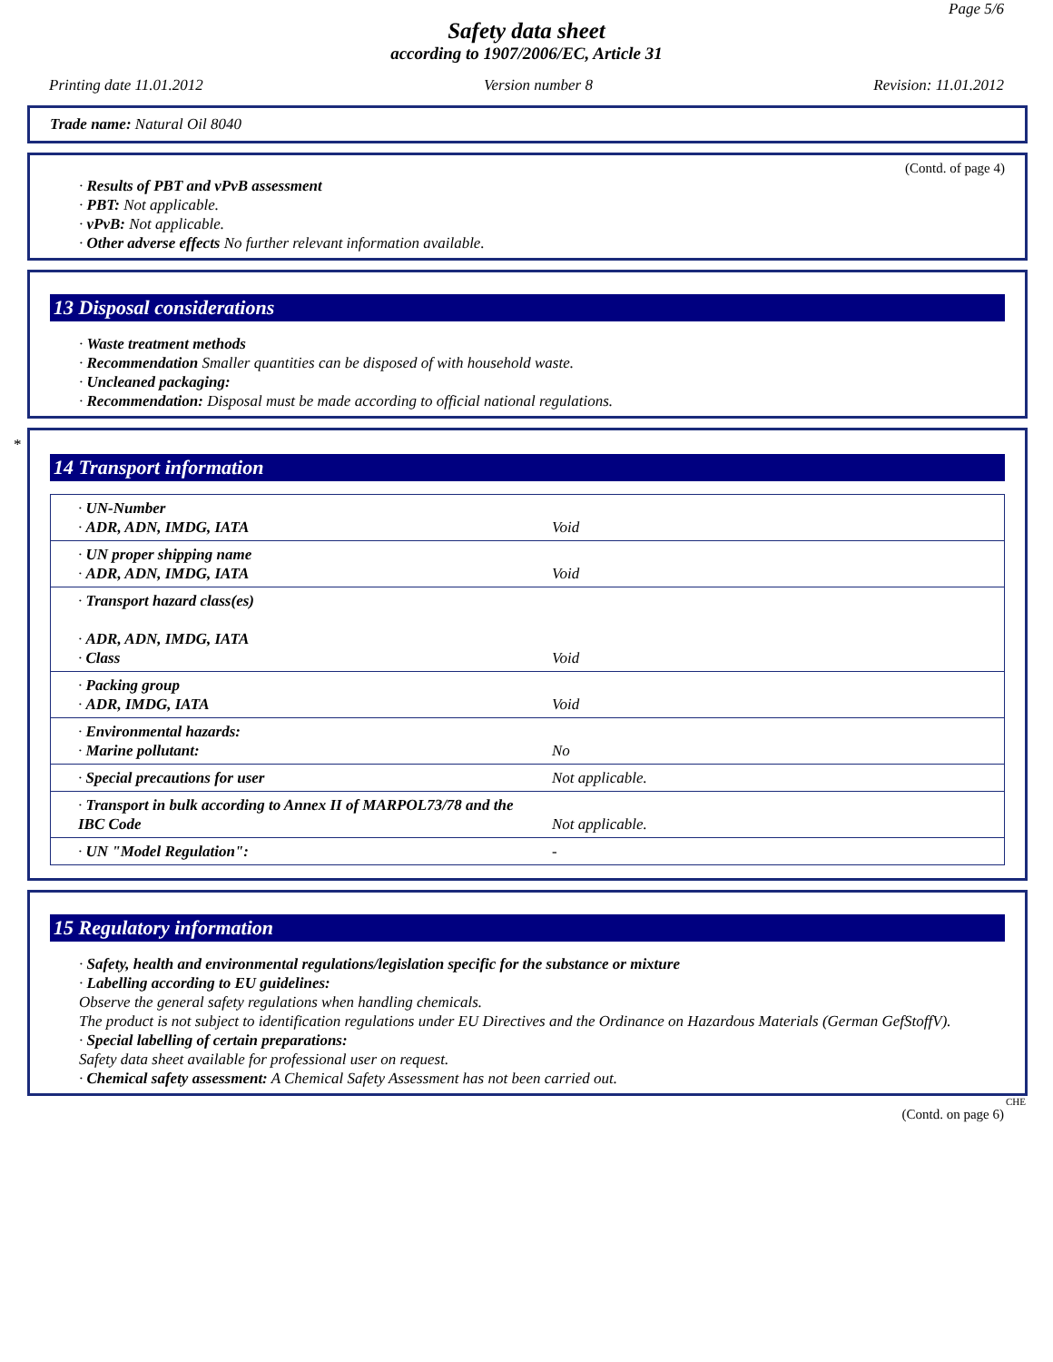Page 5/6
Safety data sheet
according to 1907/2006/EC, Article 31
Printing date 11.01.2012 Version number 8 Revision: 11.01.2012
Trade name: Natural Oil 8040
(Contd. of page 4)
· Results of PBT and vPvB assessment
· PBT: Not applicable.
· vPvB: Not applicable.
· Other adverse effects No further relevant information available.
13 Disposal considerations
· Waste treatment methods
· Recommendation Smaller quantities can be disposed of with household waste.
· Uncleaned packaging:
· Recommendation: Disposal must be made according to official national regulations.
*
14 Transport information
| · UN-Number · ADR, ADN, IMDG, IATA | Void |
| · UN proper shipping name · ADR, ADN, IMDG, IATA | Void |
| · Transport hazard class(es) · ADR, ADN, IMDG, IATA · Class | Void |
| · Packing group · ADR, IMDG, IATA | Void |
| · Environmental hazards: · Marine pollutant: | No |
| · Special precautions for user | Not applicable. |
| · Transport in bulk according to Annex II of MARPOL73/78 and the IBC Code | Not applicable. |
| · UN "Model Regulation": | - |
15 Regulatory information
· Safety, health and environmental regulations/legislation specific for the substance or mixture
· Labelling according to EU guidelines:
Observe the general safety regulations when handling chemicals.
The product is not subject to identification regulations under EU Directives and the Ordinance on Hazardous Materials (German GefStoffV).
· Special labelling of certain preparations:
Safety data sheet available for professional user on request.
· Chemical safety assessment: A Chemical Safety Assessment has not been carried out.
CHE
(Contd. on page 6)